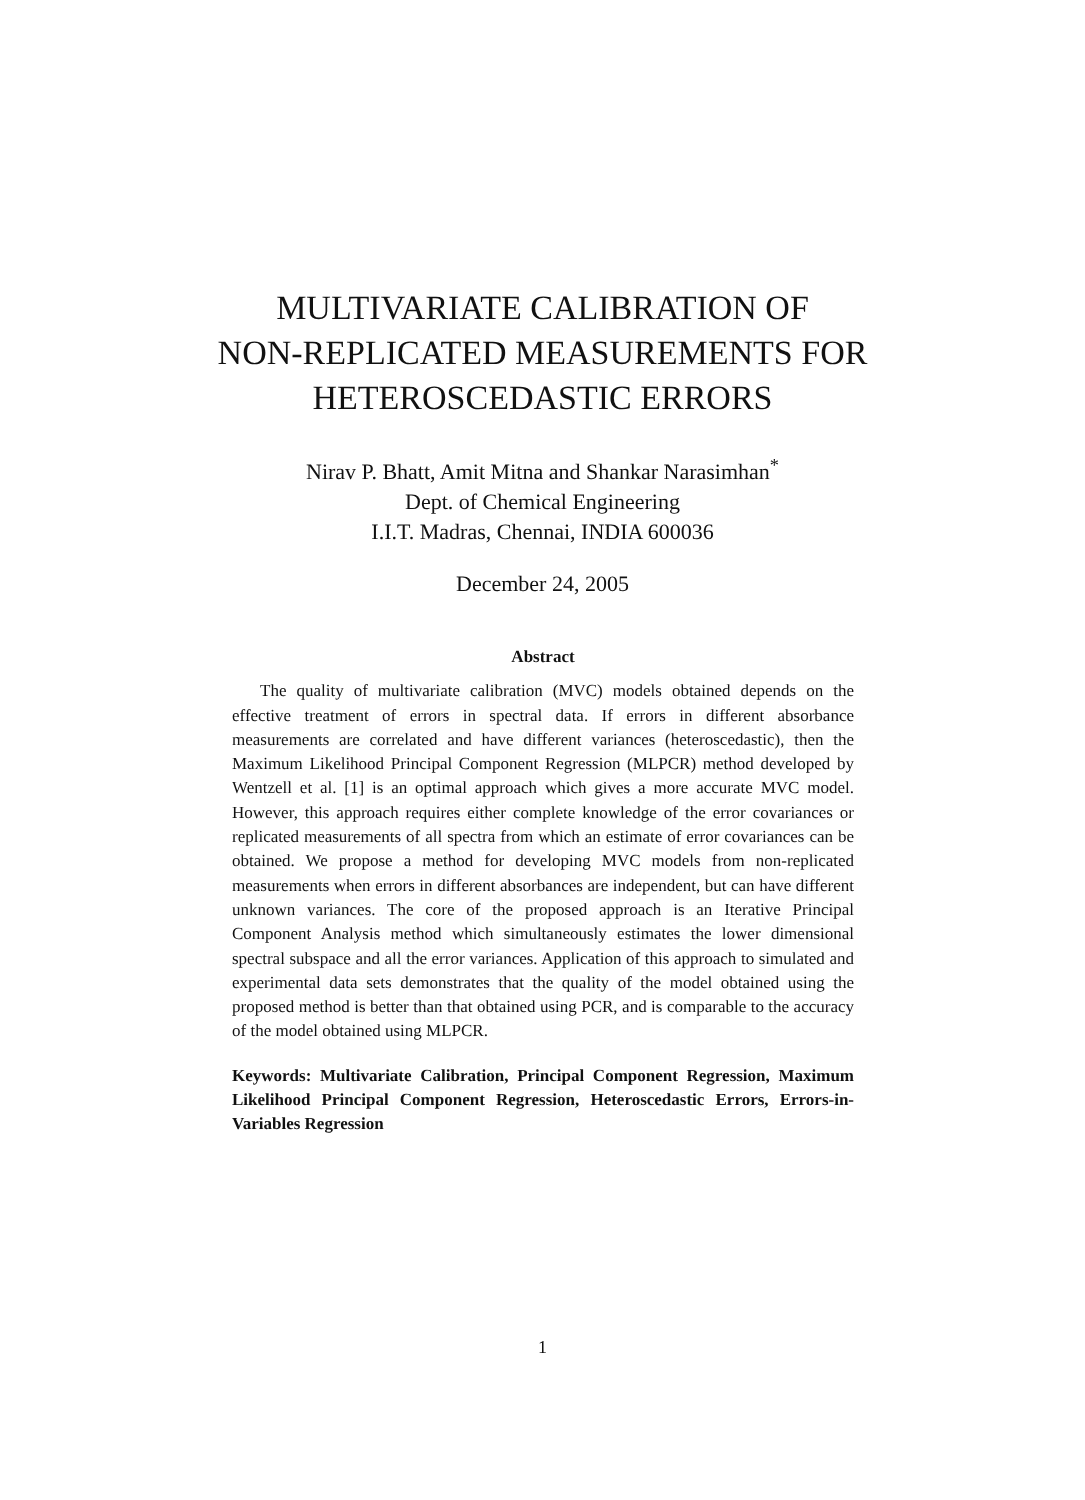MULTIVARIATE CALIBRATION OF
NON-REPLICATED MEASUREMENTS FOR
HETEROSCEDASTIC ERRORS
Nirav P. Bhatt, Amit Mitna and Shankar Narasimhan<sup>*</sup>
Dept. of Chemical Engineering
I.I.T. Madras, Chennai, INDIA 600036
December 24, 2005
Abstract
The quality of multivariate calibration (MVC) models obtained depends on the effective treatment of errors in spectral data. If errors in different absorbance measurements are correlated and have different variances (heteroscedastic), then the Maximum Likelihood Principal Component Regression (MLPCR) method developed by Wentzell et al. [1] is an optimal approach which gives a more accurate MVC model. However, this approach requires either complete knowledge of the error covariances or replicated measurements of all spectra from which an estimate of error covariances can be obtained. We propose a method for developing MVC models from non-replicated measurements when errors in different absorbances are independent, but can have different unknown variances. The core of the proposed approach is an Iterative Principal Component Analysis method which simultaneously estimates the lower dimensional spectral subspace and all the error variances. Application of this approach to simulated and experimental data sets demonstrates that the quality of the model obtained using the proposed method is better than that obtained using PCR, and is comparable to the accuracy of the model obtained using MLPCR.
Keywords: Multivariate Calibration, Principal Component Regression, Maximum Likelihood Principal Component Regression, Heteroscedastic Errors, Errors-in-Variables Regression
1